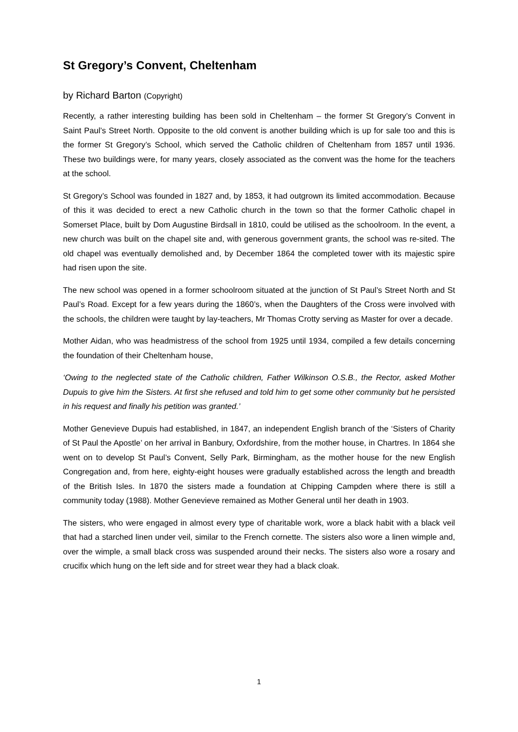St Gregory’s Convent, Cheltenham
by Richard Barton (Copyright)
Recently, a rather interesting building has been sold in Cheltenham – the former St Gregory’s Convent in Saint Paul’s Street North. Opposite to the old convent is another building which is up for sale too and this is the former St Gregory’s School, which served the Catholic children of Cheltenham from 1857 until 1936. These two buildings were, for many years, closely associated as the convent was the home for the teachers at the school.
St Gregory’s School was founded in 1827 and, by 1853, it had outgrown its limited accommodation. Because of this it was decided to erect a new Catholic church in the town so that the former Catholic chapel in Somerset Place, built by Dom Augustine Birdsall in 1810, could be utilised as the schoolroom. In the event, a new church was built on the chapel site and, with generous government grants, the school was re-sited. The old chapel was eventually demolished and, by December 1864 the completed tower with its majestic spire had risen upon the site.
The new school was opened in a former schoolroom situated at the junction of St Paul’s Street North and St Paul’s Road. Except for a few years during the 1860’s, when the Daughters of the Cross were involved with the schools, the children were taught by lay-teachers, Mr Thomas Crotty serving as Master for over a decade.
Mother Aidan, who was headmistress of the school from 1925 until 1934, compiled a few details concerning the foundation of their Cheltenham house,
‘Owing to the neglected state of the Catholic children, Father Wilkinson O.S.B., the Rector, asked Mother Dupuis to give him the Sisters. At first she refused and told him to get some other community but he persisted in his request and finally his petition was granted.’
Mother Genevieve Dupuis had established, in 1847, an independent English branch of the ‘Sisters of Charity of St Paul the Apostle’ on her arrival in Banbury, Oxfordshire, from the mother house, in Chartres. In 1864 she went on to develop St Paul’s Convent, Selly Park, Birmingham, as the mother house for the new English Congregation and, from here, eighty-eight houses were gradually established across the length and breadth of the British Isles. In 1870 the sisters made a foundation at Chipping Campden where there is still a community today (1988). Mother Genevieve remained as Mother General until her death in 1903.
The sisters, who were engaged in almost every type of charitable work, wore a black habit with a black veil that had a starched linen under veil, similar to the French cornette. The sisters also wore a linen wimple and, over the wimple, a small black cross was suspended around their necks. The sisters also wore a rosary and crucifix which hung on the left side and for street wear they had a black cloak.
1